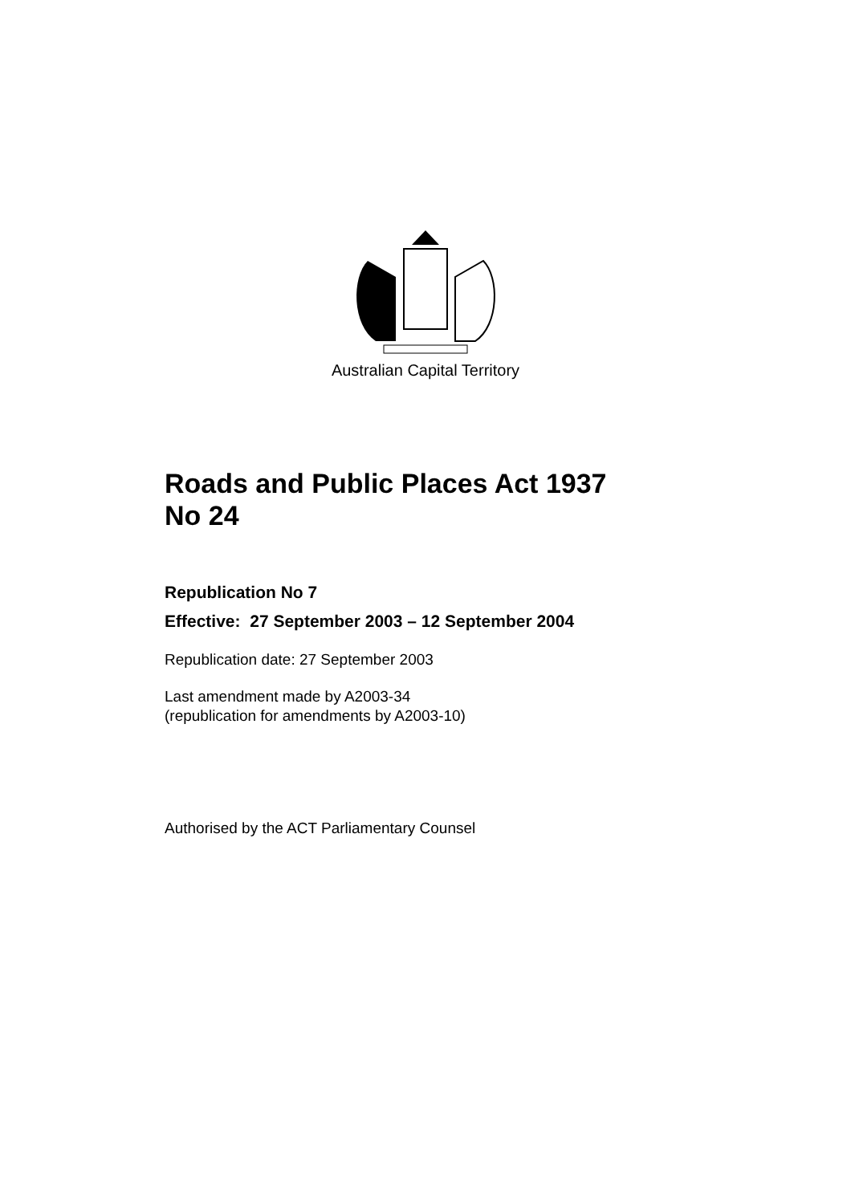Australian Capital Territory
Roads and Public Places Act 1937
No 24
Republication No 7
Effective: 27 September 2003 – 12 September 2004
Republication date: 27 September 2003
Last amendment made by A2003-34
(republication for amendments by A2003-10)
Authorised by the ACT Parliamentary Counsel